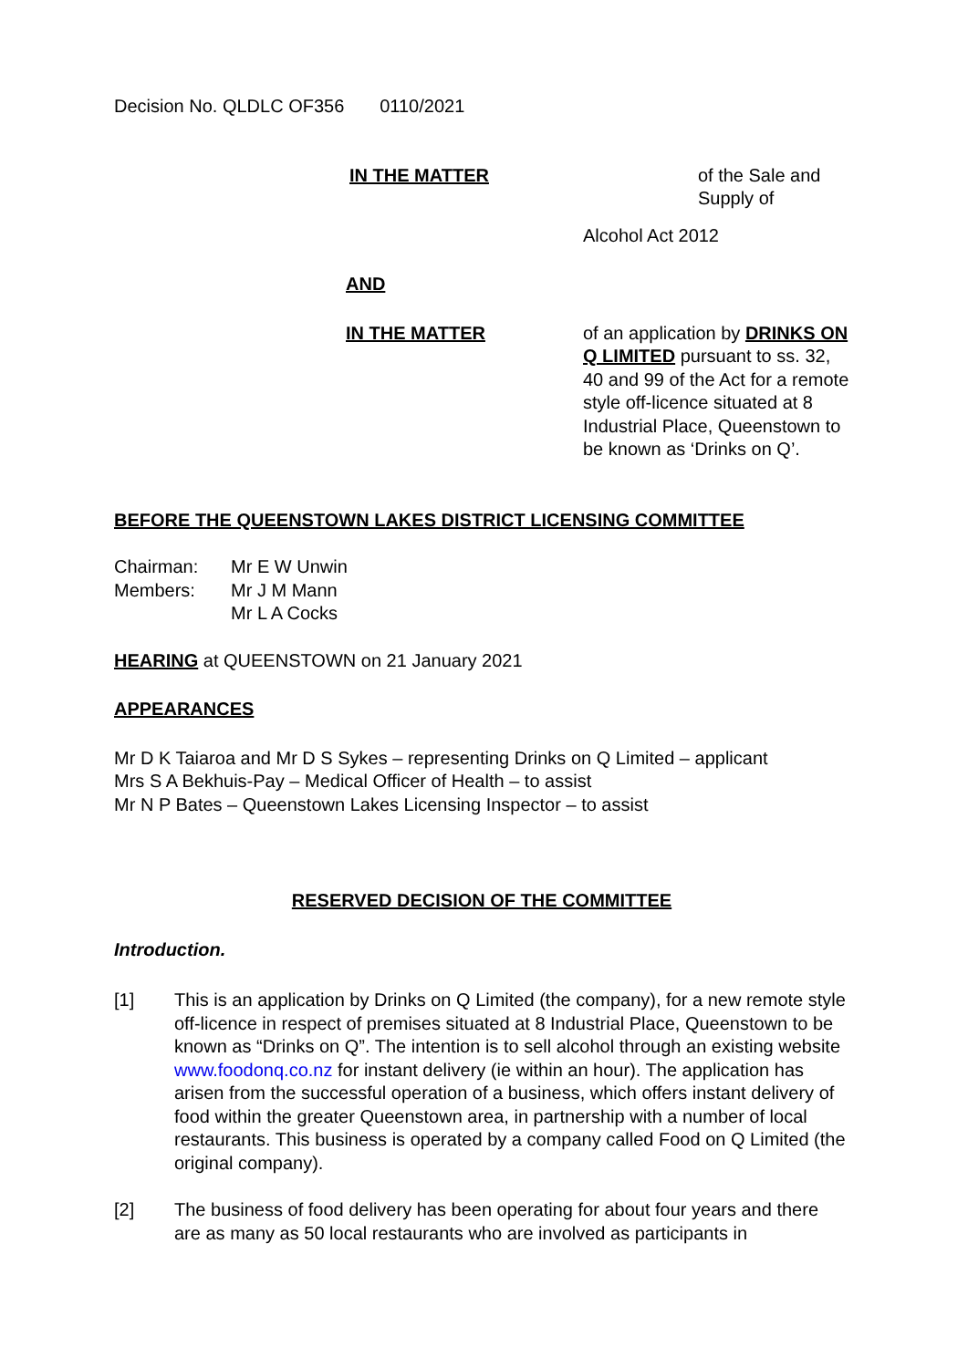Decision No. QLDLC OF356 0110/2021
IN THE MATTER of the Sale and Supply of
Alcohol Act 2012
AND
IN THE MATTER of an application by DRINKS ON Q LIMITED pursuant to ss. 32, 40 and 99 of the Act for a remote style off-licence situated at 8 Industrial Place, Queenstown to be known as ‘Drinks on Q’.
BEFORE THE QUEENSTOWN LAKES DISTRICT LICENSING COMMITTEE
Chairman:
Members:
Mr E W Unwin
Mr J M Mann
Mr L A Cocks
HEARING at QUEENSTOWN on 21 January 2021
APPEARANCES
Mr D K Taiaroa and Mr D S Sykes – representing Drinks on Q Limited – applicant
Mrs S A Bekhuis-Pay – Medical Officer of Health – to assist
Mr N P Bates – Queenstown Lakes Licensing Inspector – to assist
RESERVED DECISION OF THE COMMITTEE
Introduction.
[1] This is an application by Drinks on Q Limited (the company), for a new remote style off-licence in respect of premises situated at 8 Industrial Place, Queenstown to be known as “Drinks on Q”. The intention is to sell alcohol through an existing website www.foodonq.co.nz for instant delivery (ie within an hour). The application has arisen from the successful operation of a business, which offers instant delivery of food within the greater Queenstown area, in partnership with a number of local restaurants. This business is operated by a company called Food on Q Limited (the original company).
[2] The business of food delivery has been operating for about four years and there are as many as 50 local restaurants who are involved as participants in